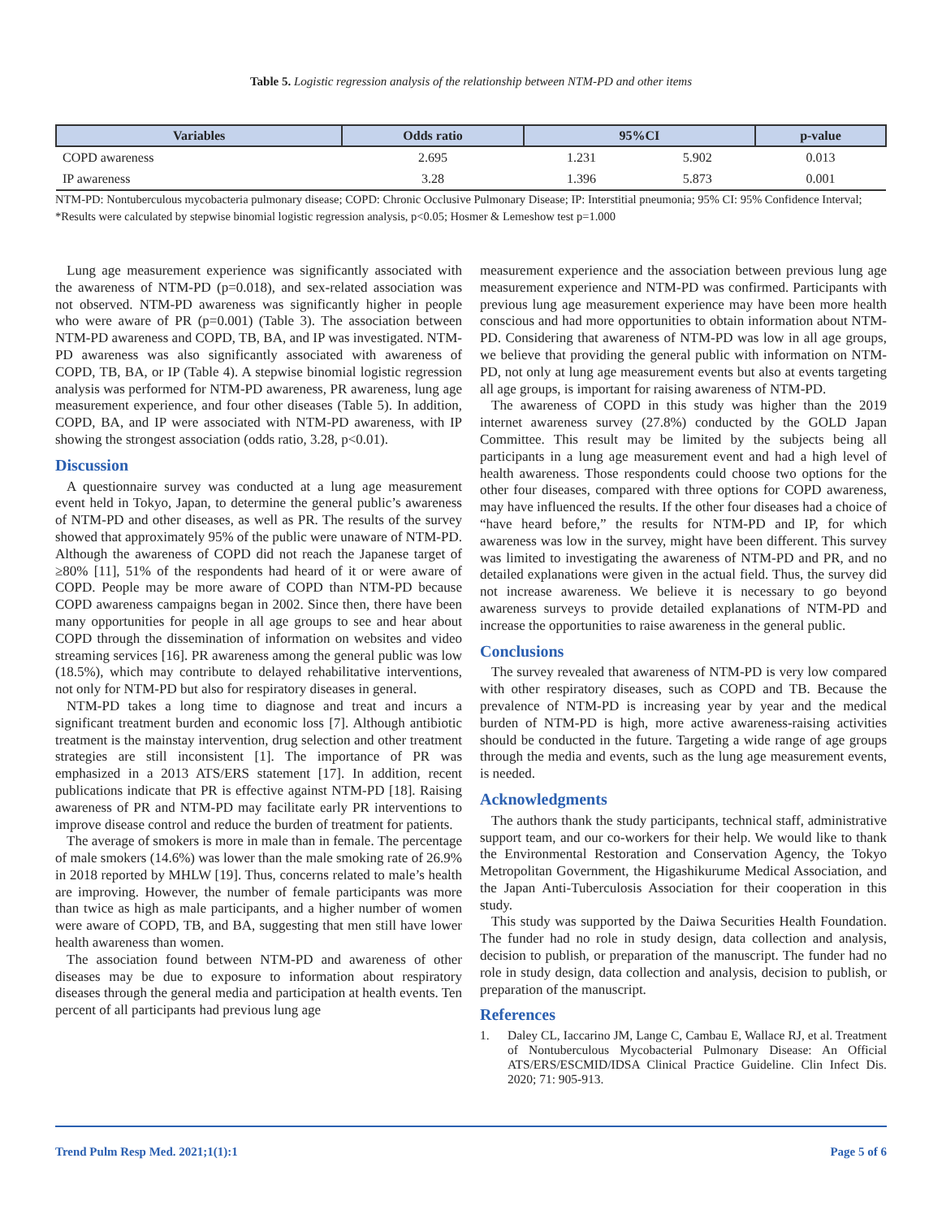Table 5. Logistic regression analysis of the relationship between NTM-PD and other items
| Variables | Odds ratio | 95%CI | | p-value |
| --- | --- | --- | --- | --- |
| COPD awareness | 2.695 | 1.231 | 5.902 | 0.013 |
| IP awareness | 3.28 | 1.396 | 5.873 | 0.001 |
NTM-PD: Nontuberculous mycobacteria pulmonary disease; COPD: Chronic Occlusive Pulmonary Disease; IP: Interstitial pneumonia; 95% CI: 95% Confidence Interval; *Results were calculated by stepwise binomial logistic regression analysis, p<0.05; Hosmer & Lemeshow test p=1.000
Lung age measurement experience was significantly associated with the awareness of NTM-PD (p=0.018), and sex-related association was not observed. NTM-PD awareness was significantly higher in people who were aware of PR (p=0.001) (Table 3). The association between NTM-PD awareness and COPD, TB, BA, and IP was investigated. NTM-PD awareness was also significantly associated with awareness of COPD, TB, BA, or IP (Table 4). A stepwise binomial logistic regression analysis was performed for NTM-PD awareness, PR awareness, lung age measurement experience, and four other diseases (Table 5). In addition, COPD, BA, and IP were associated with NTM-PD awareness, with IP showing the strongest association (odds ratio, 3.28, p<0.01).
Discussion
A questionnaire survey was conducted at a lung age measurement event held in Tokyo, Japan, to determine the general public’s awareness of NTM-PD and other diseases, as well as PR. The results of the survey showed that approximately 95% of the public were unaware of NTM-PD. Although the awareness of COPD did not reach the Japanese target of ≥80% [11], 51% of the respondents had heard of it or were aware of COPD. People may be more aware of COPD than NTM-PD because COPD awareness campaigns began in 2002. Since then, there have been many opportunities for people in all age groups to see and hear about COPD through the dissemination of information on websites and video streaming services [16]. PR awareness among the general public was low (18.5%), which may contribute to delayed rehabilitative interventions, not only for NTM-PD but also for respiratory diseases in general.
NTM-PD takes a long time to diagnose and treat and incurs a significant treatment burden and economic loss [7]. Although antibiotic treatment is the mainstay intervention, drug selection and other treatment strategies are still inconsistent [1]. The importance of PR was emphasized in a 2013 ATS/ERS statement [17]. In addition, recent publications indicate that PR is effective against NTM-PD [18]. Raising awareness of PR and NTM-PD may facilitate early PR interventions to improve disease control and reduce the burden of treatment for patients.
The average of smokers is more in male than in female. The percentage of male smokers (14.6%) was lower than the male smoking rate of 26.9% in 2018 reported by MHLW [19]. Thus, concerns related to male’s health are improving. However, the number of female participants was more than twice as high as male participants, and a higher number of women were aware of COPD, TB, and BA, suggesting that men still have lower health awareness than women.
The association found between NTM-PD and awareness of other diseases may be due to exposure to information about respiratory diseases through the general media and participation at health events. Ten percent of all participants had previous lung age
measurement experience and the association between previous lung age measurement experience and NTM-PD was confirmed. Participants with previous lung age measurement experience may have been more health conscious and had more opportunities to obtain information about NTM-PD. Considering that awareness of NTM-PD was low in all age groups, we believe that providing the general public with information on NTM-PD, not only at lung age measurement events but also at events targeting all age groups, is important for raising awareness of NTM-PD.
The awareness of COPD in this study was higher than the 2019 internet awareness survey (27.8%) conducted by the GOLD Japan Committee. This result may be limited by the subjects being all participants in a lung age measurement event and had a high level of health awareness. Those respondents could choose two options for the other four diseases, compared with three options for COPD awareness, may have influenced the results. If the other four diseases had a choice of “have heard before,” the results for NTM-PD and IP, for which awareness was low in the survey, might have been different. This survey was limited to investigating the awareness of NTM-PD and PR, and no detailed explanations were given in the actual field. Thus, the survey did not increase awareness. We believe it is necessary to go beyond awareness surveys to provide detailed explanations of NTM-PD and increase the opportunities to raise awareness in the general public.
Conclusions
The survey revealed that awareness of NTM-PD is very low compared with other respiratory diseases, such as COPD and TB. Because the prevalence of NTM-PD is increasing year by year and the medical burden of NTM-PD is high, more active awareness-raising activities should be conducted in the future. Targeting a wide range of age groups through the media and events, such as the lung age measurement events, is needed.
Acknowledgments
The authors thank the study participants, technical staff, administrative support team, and our co-workers for their help. We would like to thank the Environmental Restoration and Conservation Agency, the Tokyo Metropolitan Government, the Higashikurume Medical Association, and the Japan Anti-Tuberculosis Association for their cooperation in this study.
This study was supported by the Daiwa Securities Health Foundation. The funder had no role in study design, data collection and analysis, decision to publish, or preparation of the manuscript. The funder had no role in study design, data collection and analysis, decision to publish, or preparation of the manuscript.
References
1. Daley CL, Iaccarino JM, Lange C, Cambau E, Wallace RJ, et al. Treatment of Nontuberculous Mycobacterial Pulmonary Disease: An Official ATS/ERS/ESCMID/IDSA Clinical Practice Guideline. Clin Infect Dis. 2020; 71: 905-913.
Trend Pulm Resp Med. 2021;1(1):1 Page 5 of 6